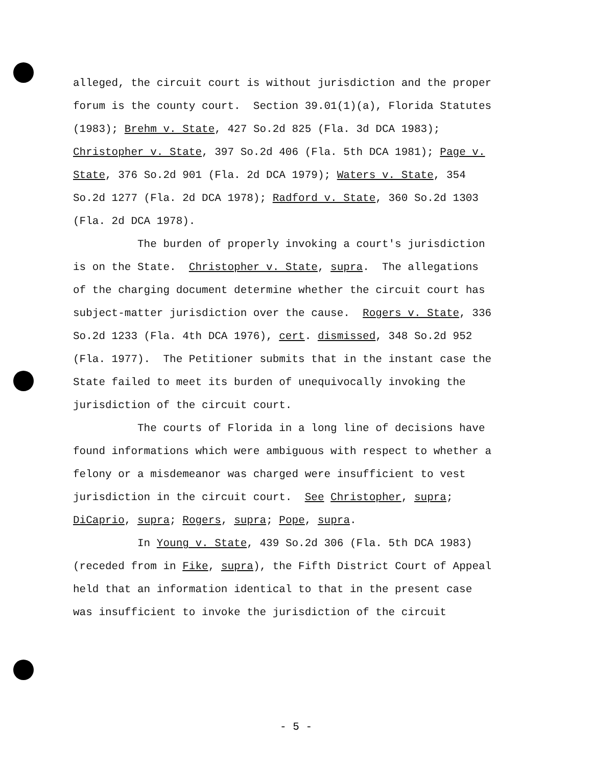alleged, the circuit court is without jurisdiction and the proper forum is the county court. Section 39.01(1)(a), Florida Statutes (1983); Brehm v. State, 427 So.2d 825 (Fla. 3d DCA 1983); Christopher v. State, 397 So.2d 406 (Fla. 5th DCA 1981); Page v. State, 376 So.2d 901 (Fla. 2d DCA 1979); Waters v. State, 354 So.2d 1277 (Fla. 2d DCA 1978); Radford v. State, 360 So.2d 1303 (Fla. 2d DCA 1978). The burden of properly invoking a court's jurisdiction is on the State. Christopher v. State, supra. The allegations of the charging document determine whether the circuit court has subject-matter jurisdiction over the cause. Rogers v. State, 336 So.2d 1233 (Fla. 4th DCA 1976), cert. dismissed, 348 So.2d 952 (Fla. 1977). The Petitioner submits that in the instant case the State failed to meet its burden of unequivocally invoking the jurisdiction of the circuit court. The courts of Florida in a long line of decisions have found informations which were ambiguous with respect to whether a felony or a misdemeanor was charged were insufficient to vest jurisdiction in the circuit court. See Christopher, supra; DiCaprio, supra; Rogers, supra; Pope, supra. In Young v. State, 439 So.2d 306 (Fla. 5th DCA 1983) (receded from in Fike, supra), the Fifth District Court of Appeal held that an information identical to that in the present case was insufficient to invoke the jurisdiction of the circuit
- 5 -